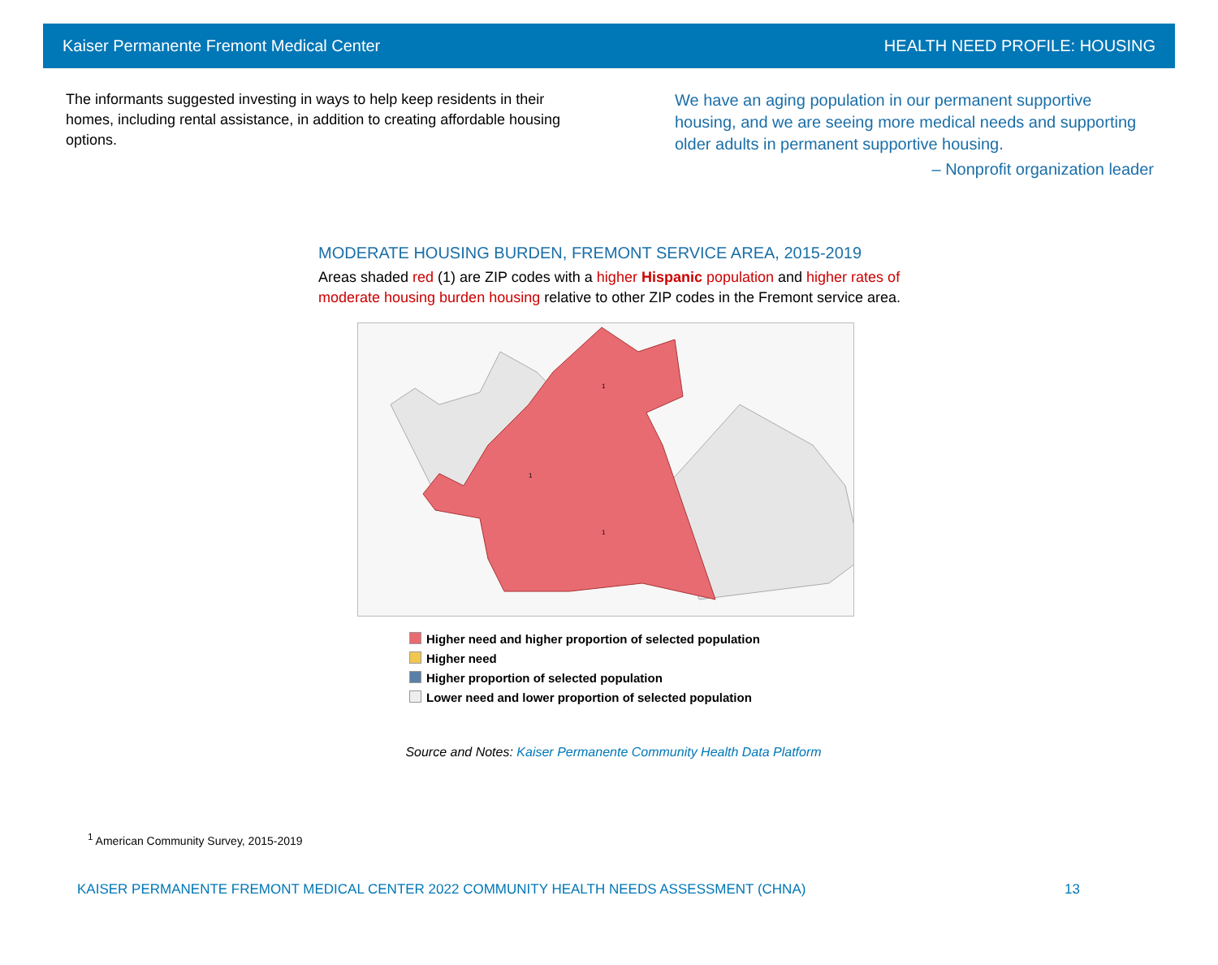Kaiser Permanente Fremont Medical Center HEALTH NEED PROFILE: HOUSING
The informants suggested investing in ways to help keep residents in their homes, including rental assistance, in addition to creating affordable housing options.
We have an aging population in our permanent supportive housing, and we are seeing more medical needs and supporting older adults in permanent supportive housing.
– Nonprofit organization leader
MODERATE HOUSING BURDEN, FREMONT SERVICE AREA, 2015-2019
Areas shaded red (1) are ZIP codes with a higher Hispanic population and higher rates of moderate housing burden housing relative to other ZIP codes in the Fremont service area.
1
1
1
Higher need and higher proportion of selected population
Higher need
Higher proportion of selected population
Lower need and lower proportion of selected population
Source and Notes: Kaiser Permanente Community Health Data Platform
<sup>1</sup> American Community Survey, 2015-2019
KAISER PERMANENTE FREMONT MEDICAL CENTER 2022 COMMUNITY HEALTH NEEDS ASSESSMENT (CHNA) 13